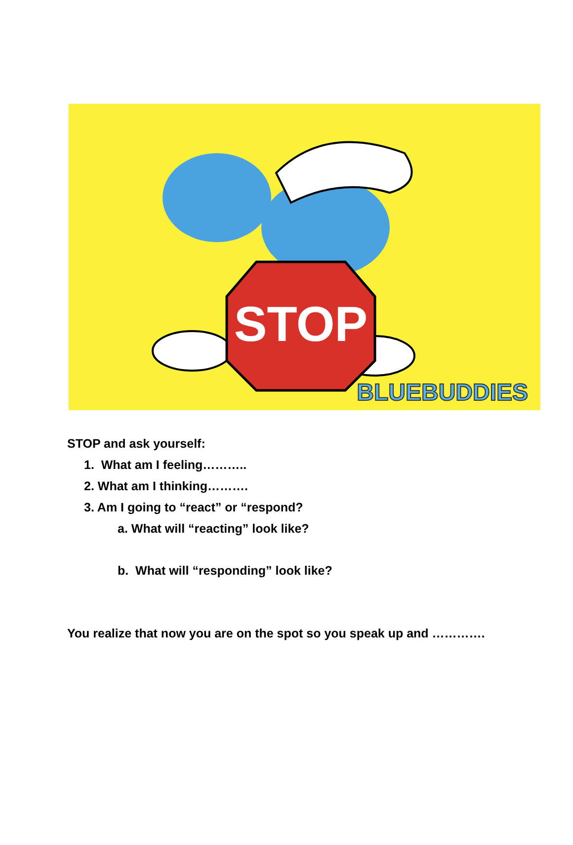STOP
BLUEBUDDIES
STOP and ask yourself:
1. What am I feeling………..
2. What am I thinking……….
3. Am I going to “react” or “respond?
a. What will “reacting” look like?
b. What will “responding” look like?
You realize that now you are on the spot so you speak up and ………….